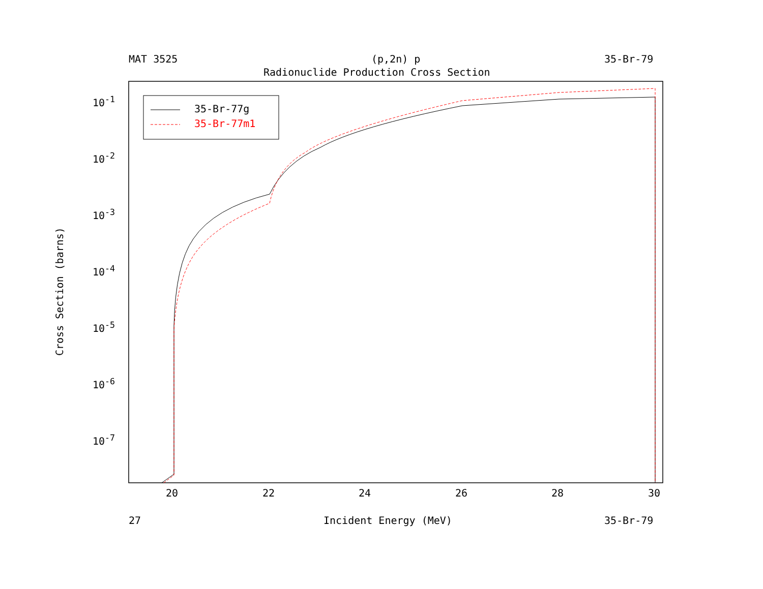MAT 3525 (p,2n) p 35-Br-79
Radionuclide Production Cross Section
35-Br-77g
35-Br-77m1
10<sup>-1</sup>
10<sup>-2</sup>
10<sup>-3</sup>
10<sup>-4</sup>
10<sup>-5</sup>
10<sup>-6</sup>
10<sup>-7</sup>
Cross Section (barns)
20 22 24 26 28 30
27 Incident Energy (MeV) 35-Br-79